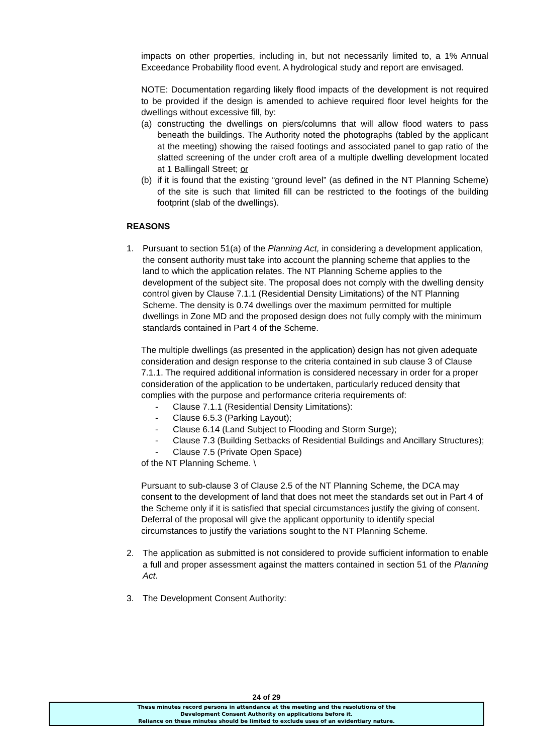impacts on other properties, including in, but not necessarily limited to, a 1% Annual Exceedance Probability flood event. A hydrological study and report are envisaged.
NOTE: Documentation regarding likely flood impacts of the development is not required to be provided if the design is amended to achieve required floor level heights for the dwellings without excessive fill, by:
(a) constructing the dwellings on piers/columns that will allow flood waters to pass beneath the buildings. The Authority noted the photographs (tabled by the applicant at the meeting) showing the raised footings and associated panel to gap ratio of the slatted screening of the under croft area of a multiple dwelling development located at 1 Ballingall Street; or
(b) if it is found that the existing “ground level” (as defined in the NT Planning Scheme) of the site is such that limited fill can be restricted to the footings of the building footprint (slab of the dwellings).
REASONS
1. Pursuant to section 51(a) of the Planning Act, in considering a development application, the consent authority must take into account the planning scheme that applies to the land to which the application relates. The NT Planning Scheme applies to the development of the subject site. The proposal does not comply with the dwelling density control given by Clause 7.1.1 (Residential Density Limitations) of the NT Planning Scheme. The density is 0.74 dwellings over the maximum permitted for multiple dwellings in Zone MD and the proposed design does not fully comply with the minimum standards contained in Part 4 of the Scheme.
The multiple dwellings (as presented in the application) design has not given adequate consideration and design response to the criteria contained in sub clause 3 of Clause 7.1.1. The required additional information is considered necessary in order for a proper consideration of the application to be undertaken, particularly reduced density that complies with the purpose and performance criteria requirements of:
- Clause 7.1.1 (Residential Density Limitations):
- Clause 6.5.3 (Parking Layout);
- Clause 6.14 (Land Subject to Flooding and Storm Surge);
- Clause 7.3 (Building Setbacks of Residential Buildings and Ancillary Structures);
- Clause 7.5 (Private Open Space)
of the NT Planning Scheme. \
Pursuant to sub-clause 3 of Clause 2.5 of the NT Planning Scheme, the DCA may consent to the development of land that does not meet the standards set out in Part 4 of the Scheme only if it is satisfied that special circumstances justify the giving of consent. Deferral of the proposal will give the applicant opportunity to identify special circumstances to justify the variations sought to the NT Planning Scheme.
2. The application as submitted is not considered to provide sufficient information to enable a full and proper assessment against the matters contained in section 51 of the Planning Act.
3. The Development Consent Authority:
24 of 29
These minutes record persons in attendance at the meeting and the resolutions of the
Development Consent Authority on applications before it.
Reliance on these minutes should be limited to exclude uses of an evidentiary nature.